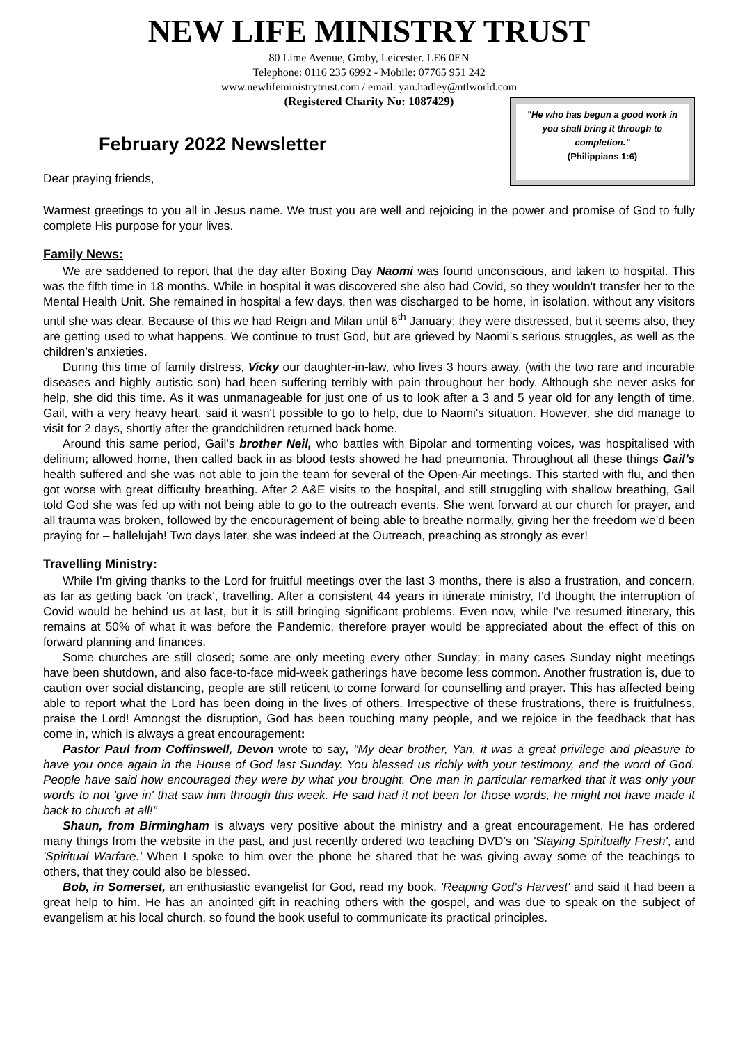NEW LIFE MINISTRY TRUST
80 Lime Avenue, Groby, Leicester. LE6 0EN
Telephone: 0116 235 6992 - Mobile: 07765 951 242
www.newlifeministrytrust.com / email: yan.hadley@ntlworld.com
(Registered Charity No: 1087429)
February 2022 Newsletter
Dear praying friends,
"He who has begun a good work in you shall bring it through to completion."
(Philippians 1:6)
Warmest greetings to you all in Jesus name. We trust you are well and rejoicing in the power and promise of God to fully complete His purpose for your lives.
Family News:
We are saddened to report that the day after Boxing Day Naomi was found unconscious, and taken to hospital. This was the fifth time in 18 months. While in hospital it was discovered she also had Covid, so they wouldn't transfer her to the Mental Health Unit. She remained in hospital a few days, then was discharged to be home, in isolation, without any visitors until she was clear. Because of this we had Reign and Milan until 6<sup>th</sup> January; they were distressed, but it seems also, they are getting used to what happens. We continue to trust God, but are grieved by Naomi’s serious struggles, as well as the children’s anxieties.
During this time of family distress, Vicky our daughter-in-law, who lives 3 hours away, (with the two rare and incurable diseases and highly autistic son) had been suffering terribly with pain throughout her body. Although she never asks for help, she did this time. As it was unmanageable for just one of us to look after a 3 and 5 year old for any length of time, Gail, with a very heavy heart, said it wasn't possible to go to help, due to Naomi's situation. However, she did manage to visit for 2 days, shortly after the grandchildren returned back home.
Around this same period, Gail’s brother Neil, who battles with Bipolar and tormenting voices, was hospitalised with delirium; allowed home, then called back in as blood tests showed he had pneumonia. Throughout all these things Gail’s health suffered and she was not able to join the team for several of the Open-Air meetings. This started with flu, and then got worse with great difficulty breathing. After 2 A&E visits to the hospital, and still struggling with shallow breathing, Gail told God she was fed up with not being able to go to the outreach events. She went forward at our church for prayer, and all trauma was broken, followed by the encouragement of being able to breathe normally, giving her the freedom we’d been praying for – hallelujah! Two days later, she was indeed at the Outreach, preaching as strongly as ever!
Travelling Ministry:
While I'm giving thanks to the Lord for fruitful meetings over the last 3 months, there is also a frustration, and concern, as far as getting back 'on track', travelling. After a consistent 44 years in itinerate ministry, I'd thought the interruption of Covid would be behind us at last, but it is still bringing significant problems. Even now, while I've resumed itinerary, this remains at 50% of what it was before the Pandemic, therefore prayer would be appreciated about the effect of this on forward planning and finances.
Some churches are still closed; some are only meeting every other Sunday; in many cases Sunday night meetings have been shutdown, and also face-to-face mid-week gatherings have become less common. Another frustration is, due to caution over social distancing, people are still reticent to come forward for counselling and prayer. This has affected being able to report what the Lord has been doing in the lives of others. Irrespective of these frustrations, there is fruitfulness, praise the Lord! Amongst the disruption, God has been touching many people, and we rejoice in the feedback that has come in, which is always a great encouragement:
Pastor Paul from Coffinswell, Devon wrote to say, "My dear brother, Yan, it was a great privilege and pleasure to have you once again in the House of God last Sunday. You blessed us richly with your testimony, and the word of God. People have said how encouraged they were by what you brought. One man in particular remarked that it was only your words to not 'give in' that saw him through this week. He said had it not been for those words, he might not have made it back to church at all!"
Shaun, from Birmingham is always very positive about the ministry and a great encouragement. He has ordered many things from the website in the past, and just recently ordered two teaching DVD’s on 'Staying Spiritually Fresh', and 'Spiritual Warfare.' When I spoke to him over the phone he shared that he was giving away some of the teachings to others, that they could also be blessed.
Bob, in Somerset, an enthusiastic evangelist for God, read my book, 'Reaping God's Harvest' and said it had been a great help to him. He has an anointed gift in reaching others with the gospel, and was due to speak on the subject of evangelism at his local church, so found the book useful to communicate its practical principles.